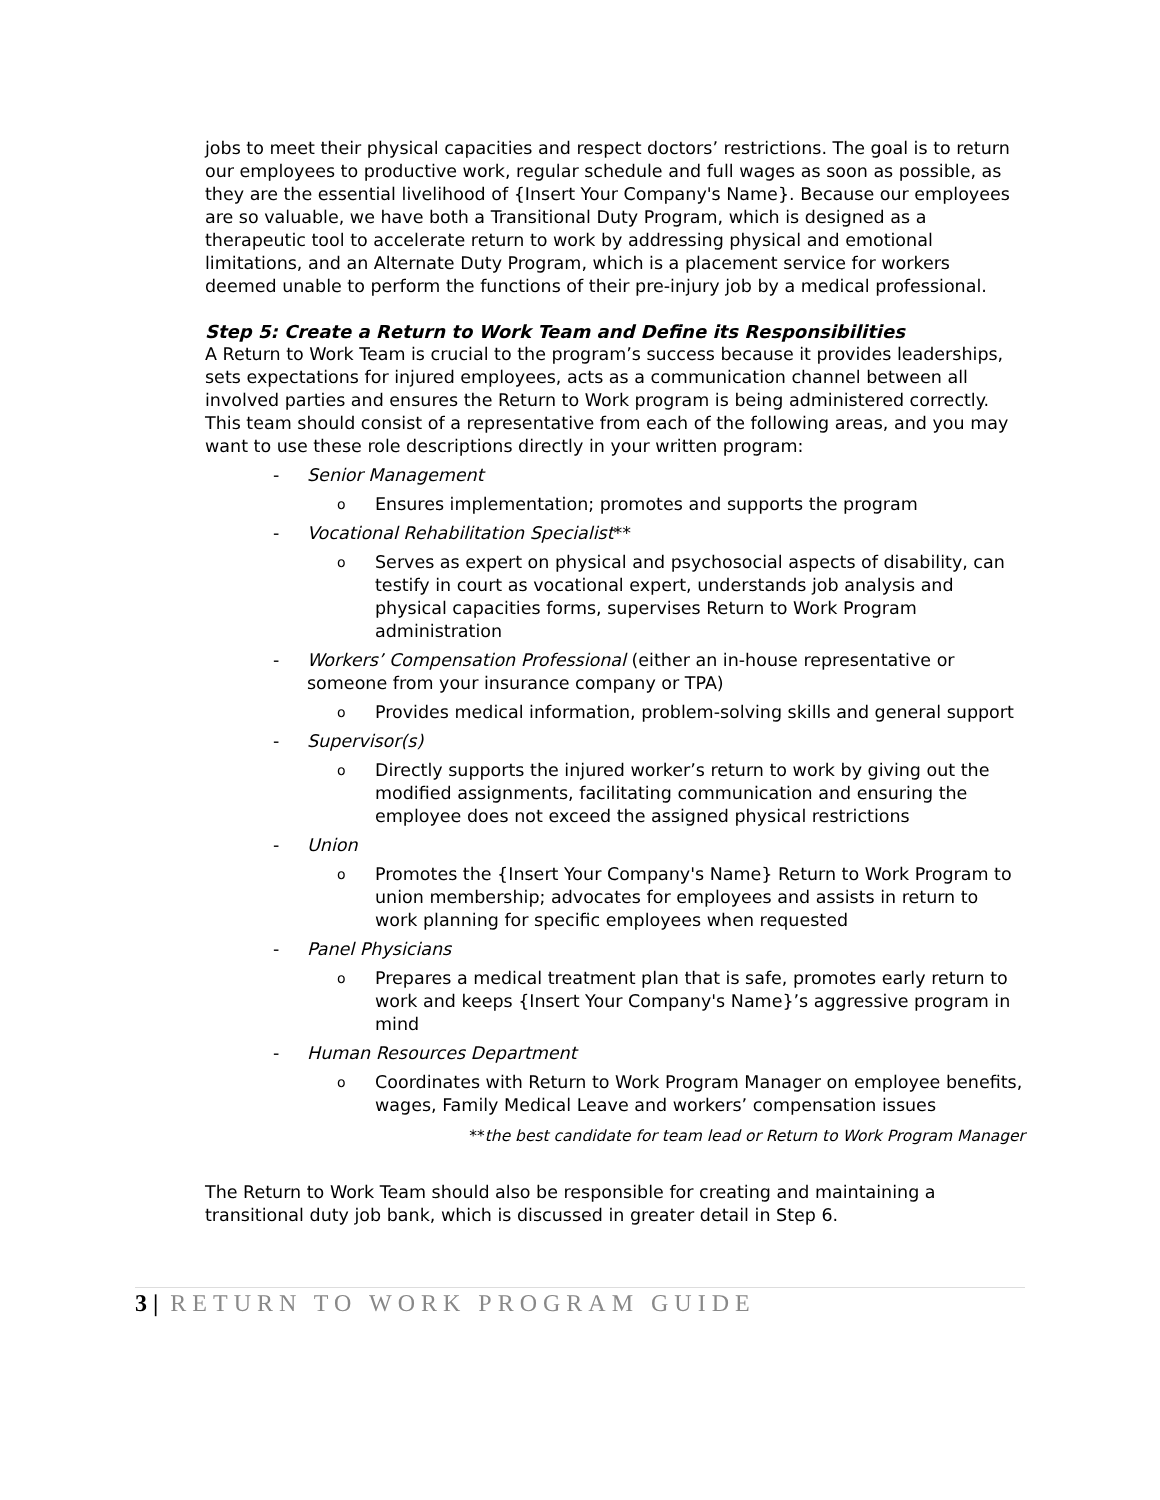jobs to meet their physical capacities and respect doctors’ restrictions. The goal is to return our employees to productive work, regular schedule and full wages as soon as possible, as they are the essential livelihood of {Insert Your Company's Name}. Because our employees are so valuable, we have both a Transitional Duty Program, which is designed as a therapeutic tool to accelerate return to work by addressing physical and emotional limitations, and an Alternate Duty Program, which is a placement service for workers deemed unable to perform the functions of their pre-injury job by a medical professional.
Step 5: Create a Return to Work Team and Define its Responsibilities
A Return to Work Team is crucial to the program’s success because it provides leaderships, sets expectations for injured employees, acts as a communication channel between all involved parties and ensures the Return to Work program is being administered correctly. This team should consist of a representative from each of the following areas, and you may want to use these role descriptions directly in your written program:
- Senior Management
o Ensures implementation; promotes and supports the program
- Vocational Rehabilitation Specialist**
o Serves as expert on physical and psychosocial aspects of disability, can testify in court as vocational expert, understands job analysis and physical capacities forms, supervises Return to Work Program administration
- Workers’ Compensation Professional (either an in-house representative or someone from your insurance company or TPA)
o Provides medical information, problem-solving skills and general support
- Supervisor(s)
o Directly supports the injured worker’s return to work by giving out the modified assignments, facilitating communication and ensuring the employee does not exceed the assigned physical restrictions
- Union
o Promotes the {Insert Your Company's Name} Return to Work Program to union membership; advocates for employees and assists in return to work planning for specific employees when requested
- Panel Physicians
o Prepares a medical treatment plan that is safe, promotes early return to work and keeps {Insert Your Company's Name}’s aggressive program in mind
- Human Resources Department
o Coordinates with Return to Work Program Manager on employee benefits, wages, Family Medical Leave and workers’ compensation issues
**the best candidate for team lead or Return to Work Program Manager
The Return to Work Team should also be responsible for creating and maintaining a transitional duty job bank, which is discussed in greater detail in Step 6.
3 | RETURN TO WORK PROGRAM GUIDE